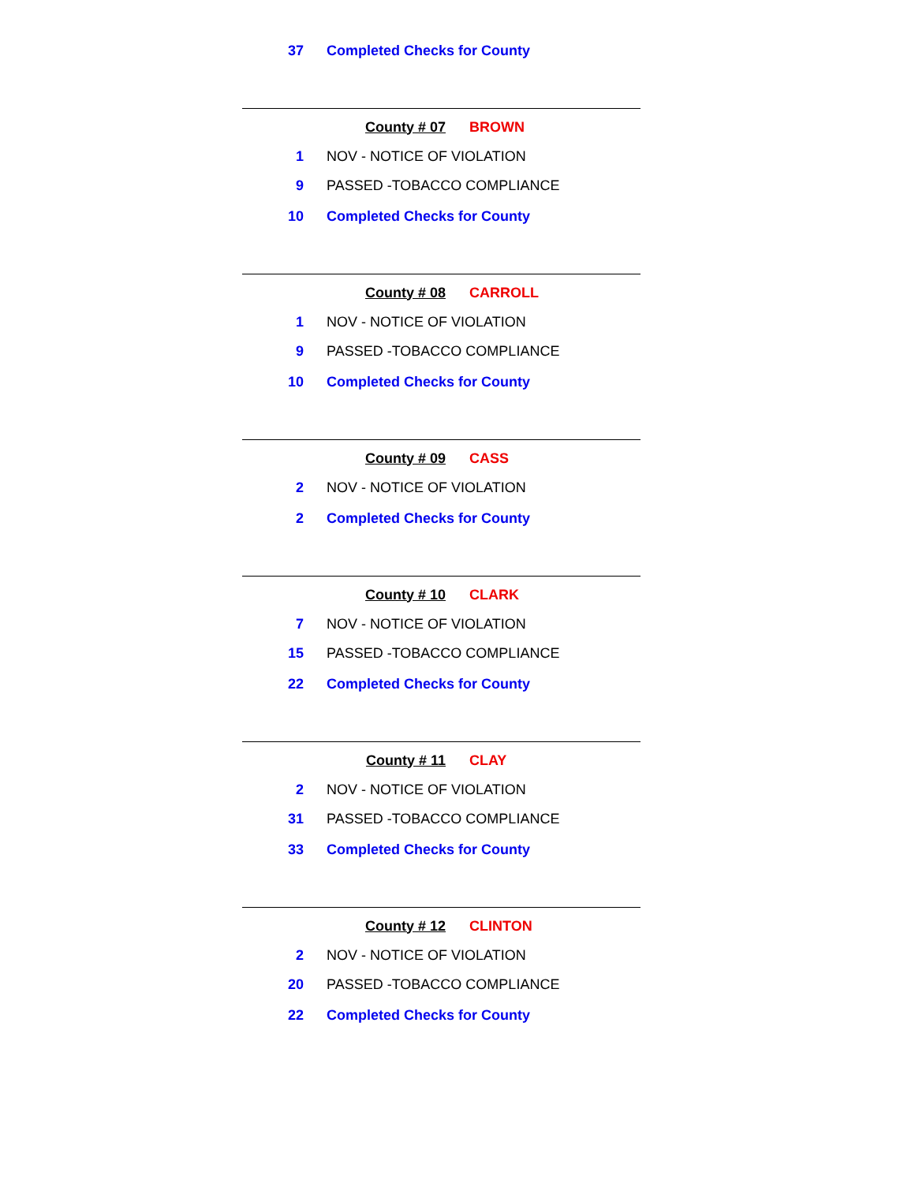37 Completed Checks for County
County # 07 BROWN
1 NOV - NOTICE OF VIOLATION
9 PASSED -TOBACCO COMPLIANCE
10 Completed Checks for County
County # 08 CARROLL
1 NOV - NOTICE OF VIOLATION
9 PASSED -TOBACCO COMPLIANCE
10 Completed Checks for County
County # 09 CASS
2 NOV - NOTICE OF VIOLATION
2 Completed Checks for County
County # 10 CLARK
7 NOV - NOTICE OF VIOLATION
15 PASSED -TOBACCO COMPLIANCE
22 Completed Checks for County
County # 11 CLAY
2 NOV - NOTICE OF VIOLATION
31 PASSED -TOBACCO COMPLIANCE
33 Completed Checks for County
County # 12 CLINTON
2 NOV - NOTICE OF VIOLATION
20 PASSED -TOBACCO COMPLIANCE
22 Completed Checks for County